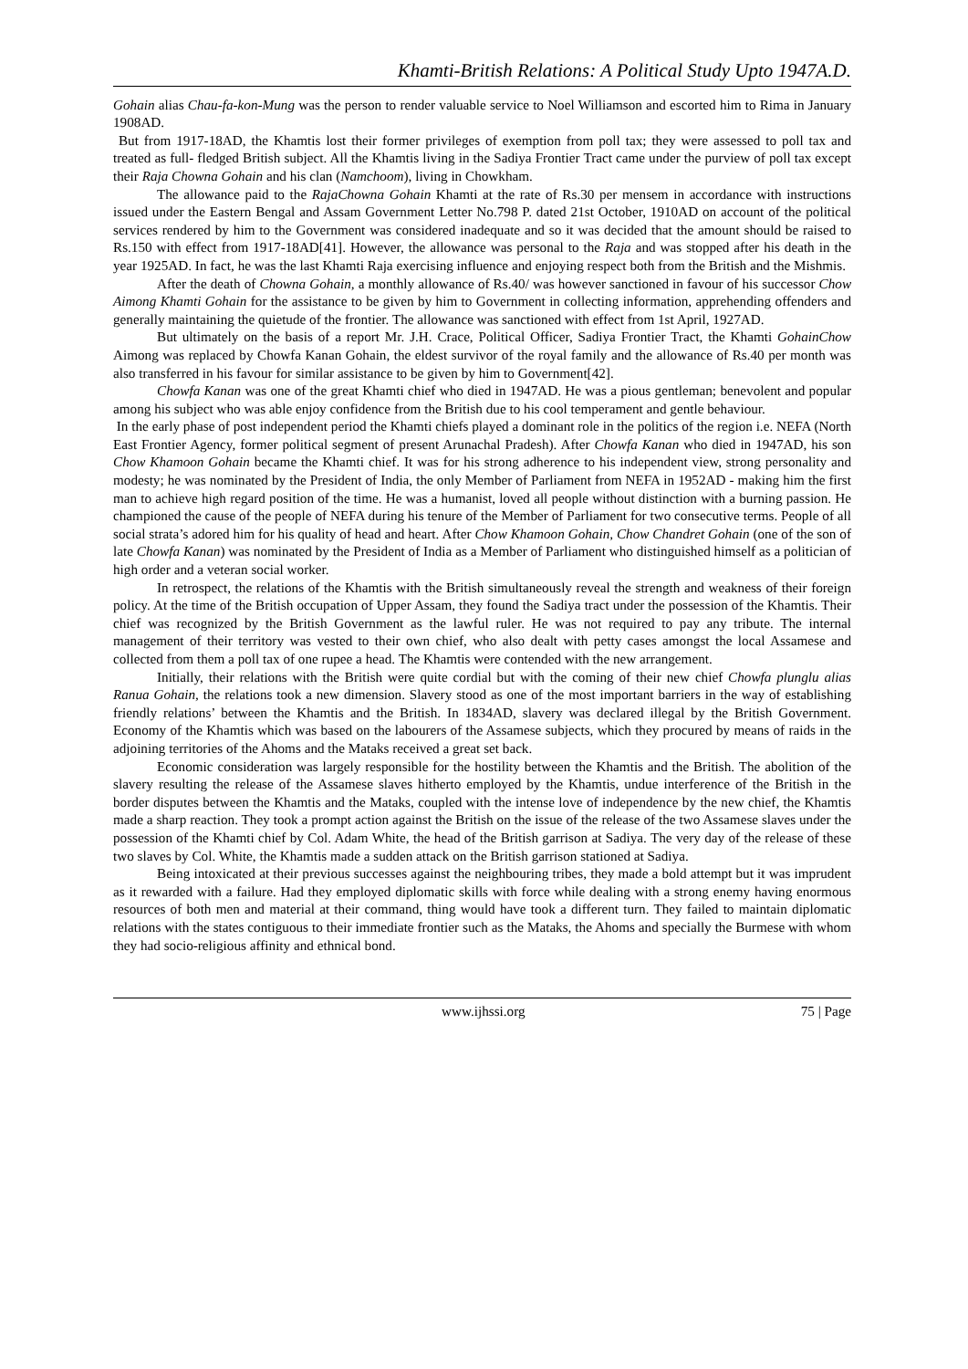Khamti-British Relations: A Political Study Upto 1947A.D.
Gohain alias Chau-fa-kon-Mung was the person to render valuable service to Noel Williamson and escorted him to Rima in January 1908AD.
But from 1917-18AD, the Khamtis lost their former privileges of exemption from poll tax; they were assessed to poll tax and treated as full- fledged British subject. All the Khamtis living in the Sadiya Frontier Tract came under the purview of poll tax except their Raja Chowna Gohain and his clan (Namchoom), living in Chowkham.
The allowance paid to the RajaChowna Gohain Khamti at the rate of Rs.30 per mensem in accordance with instructions issued under the Eastern Bengal and Assam Government Letter No.798 P. dated 21st October, 1910AD on account of the political services rendered by him to the Government was considered inadequate and so it was decided that the amount should be raised to Rs.150 with effect from 1917-18AD[41]. However, the allowance was personal to the Raja and was stopped after his death in the year 1925AD. In fact, he was the last Khamti Raja exercising influence and enjoying respect both from the British and the Mishmis.
After the death of Chowna Gohain, a monthly allowance of Rs.40/ was however sanctioned in favour of his successor Chow Aimong Khamti Gohain for the assistance to be given by him to Government in collecting information, apprehending offenders and generally maintaining the quietude of the frontier. The allowance was sanctioned with effect from 1st April, 1927AD.
But ultimately on the basis of a report Mr. J.H. Crace, Political Officer, Sadiya Frontier Tract, the Khamti GohainChow Aimong was replaced by Chowfa Kanan Gohain, the eldest survivor of the royal family and the allowance of Rs.40 per month was also transferred in his favour for similar assistance to be given by him to Government[42].
Chowfa Kanan was one of the great Khamti chief who died in 1947AD. He was a pious gentleman; benevolent and popular among his subject who was able enjoy confidence from the British due to his cool temperament and gentle behaviour.
In the early phase of post independent period the Khamti chiefs played a dominant role in the politics of the region i.e. NEFA (North East Frontier Agency, former political segment of present Arunachal Pradesh). After Chowfa Kanan who died in 1947AD, his son Chow Khamoon Gohain became the Khamti chief. It was for his strong adherence to his independent view, strong personality and modesty; he was nominated by the President of India, the only Member of Parliament from NEFA in 1952AD - making him the first man to achieve high regard position of the time. He was a humanist, loved all people without distinction with a burning passion. He championed the cause of the people of NEFA during his tenure of the Member of Parliament for two consecutive terms. People of all social strata’s adored him for his quality of head and heart. After Chow Khamoon Gohain, Chow Chandret Gohain (one of the son of late Chowfa Kanan) was nominated by the President of India as a Member of Parliament who distinguished himself as a politician of high order and a veteran social worker.
In retrospect, the relations of the Khamtis with the British simultaneously reveal the strength and weakness of their foreign policy. At the time of the British occupation of Upper Assam, they found the Sadiya tract under the possession of the Khamtis. Their chief was recognized by the British Government as the lawful ruler. He was not required to pay any tribute. The internal management of their territory was vested to their own chief, who also dealt with petty cases amongst the local Assamese and collected from them a poll tax of one rupee a head. The Khamtis were contended with the new arrangement.
Initially, their relations with the British were quite cordial but with the coming of their new chief Chowfa plunglu alias Ranua Gohain, the relations took a new dimension. Slavery stood as one of the most important barriers in the way of establishing friendly relations’ between the Khamtis and the British. In 1834AD, slavery was declared illegal by the British Government. Economy of the Khamtis which was based on the labourers of the Assamese subjects, which they procured by means of raids in the adjoining territories of the Ahoms and the Mataks received a great set back.
Economic consideration was largely responsible for the hostility between the Khamtis and the British. The abolition of the slavery resulting the release of the Assamese slaves hitherto employed by the Khamtis, undue interference of the British in the border disputes between the Khamtis and the Mataks, coupled with the intense love of independence by the new chief, the Khamtis made a sharp reaction. They took a prompt action against the British on the issue of the release of the two Assamese slaves under the possession of the Khamti chief by Col. Adam White, the head of the British garrison at Sadiya. The very day of the release of these two slaves by Col. White, the Khamtis made a sudden attack on the British garrison stationed at Sadiya.
Being intoxicated at their previous successes against the neighbouring tribes, they made a bold attempt but it was imprudent as it rewarded with a failure. Had they employed diplomatic skills with force while dealing with a strong enemy having enormous resources of both men and material at their command, thing would have took a different turn. They failed to maintain diplomatic relations with the states contiguous to their immediate frontier such as the Mataks, the Ahoms and specially the Burmese with whom they had socio-religious affinity and ethnical bond.
www.ijhssi.org 75 | Page